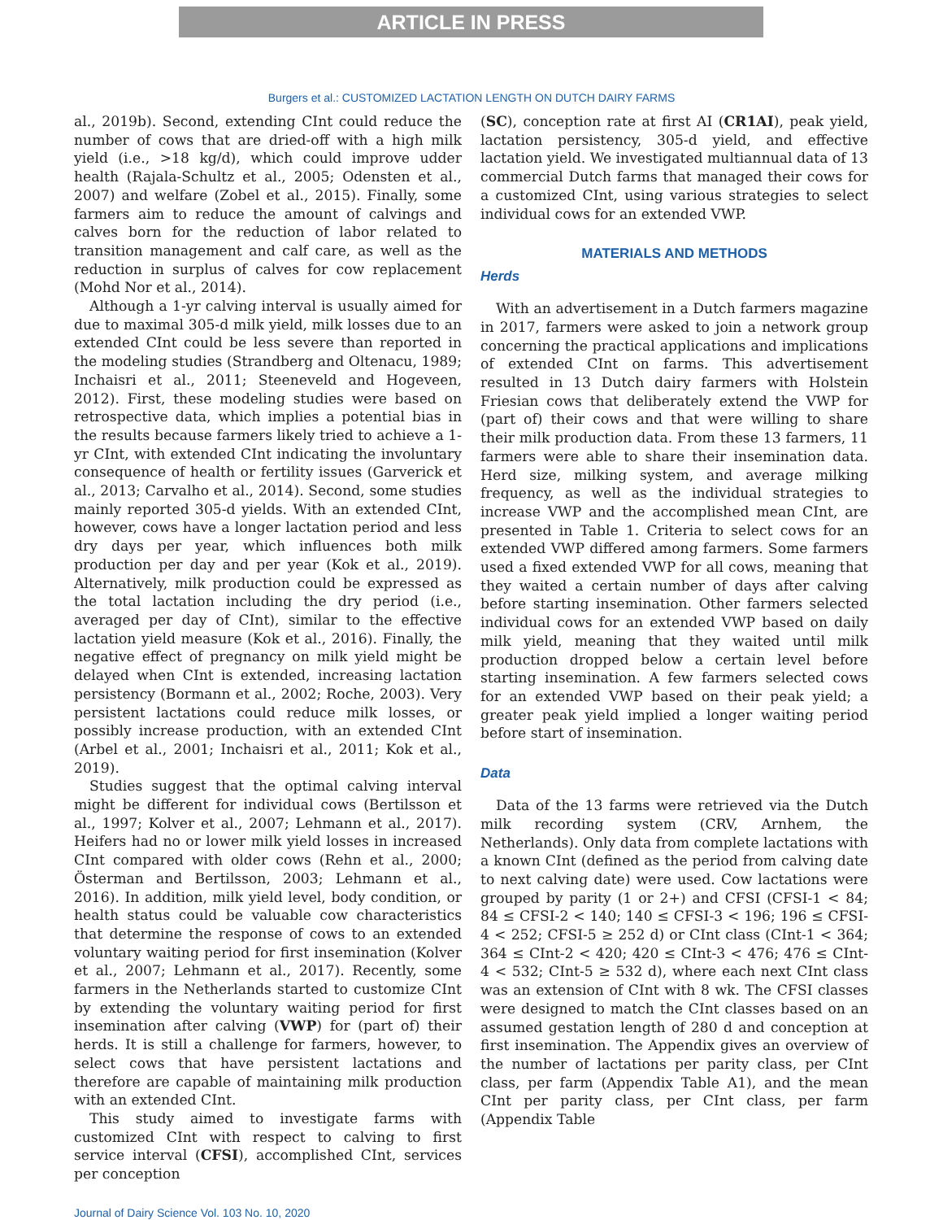ARTICLE IN PRESS
Burgers et al.: CUSTOMIZED LACTATION LENGTH ON DUTCH DAIRY FARMS
al., 2019b). Second, extending CInt could reduce the number of cows that are dried-off with a high milk yield (i.e., >18 kg/d), which could improve udder health (Rajala-Schultz et al., 2005; Odensten et al., 2007) and welfare (Zobel et al., 2015). Finally, some farmers aim to reduce the amount of calvings and calves born for the reduction of labor related to transition management and calf care, as well as the reduction in surplus of calves for cow replacement (Mohd Nor et al., 2014).
Although a 1-yr calving interval is usually aimed for due to maximal 305-d milk yield, milk losses due to an extended CInt could be less severe than reported in the modeling studies (Strandberg and Oltenacu, 1989; Inchaisri et al., 2011; Steeneveld and Hogeveen, 2012). First, these modeling studies were based on retrospective data, which implies a potential bias in the results because farmers likely tried to achieve a 1-yr CInt, with extended CInt indicating the involuntary consequence of health or fertility issues (Garverick et al., 2013; Carvalho et al., 2014). Second, some studies mainly reported 305-d yields. With an extended CInt, however, cows have a longer lactation period and less dry days per year, which influences both milk production per day and per year (Kok et al., 2019). Alternatively, milk production could be expressed as the total lactation including the dry period (i.e., averaged per day of CInt), similar to the effective lactation yield measure (Kok et al., 2016). Finally, the negative effect of pregnancy on milk yield might be delayed when CInt is extended, increasing lactation persistency (Bormann et al., 2002; Roche, 2003). Very persistent lactations could reduce milk losses, or possibly increase production, with an extended CInt (Arbel et al., 2001; Inchaisri et al., 2011; Kok et al., 2019).
Studies suggest that the optimal calving interval might be different for individual cows (Bertilsson et al., 1997; Kolver et al., 2007; Lehmann et al., 2017). Heifers had no or lower milk yield losses in increased CInt compared with older cows (Rehn et al., 2000; Österman and Bertilsson, 2003; Lehmann et al., 2016). In addition, milk yield level, body condition, or health status could be valuable cow characteristics that determine the response of cows to an extended voluntary waiting period for first insemination (Kolver et al., 2007; Lehmann et al., 2017). Recently, some farmers in the Netherlands started to customize CInt by extending the voluntary waiting period for first insemination after calving (VWP) for (part of) their herds. It is still a challenge for farmers, however, to select cows that have persistent lactations and therefore are capable of maintaining milk production with an extended CInt.
This study aimed to investigate farms with customized CInt with respect to calving to first service interval (CFSI), accomplished CInt, services per conception
(SC), conception rate at first AI (CR1AI), peak yield, lactation persistency, 305-d yield, and effective lactation yield. We investigated multiannual data of 13 commercial Dutch farms that managed their cows for a customized CInt, using various strategies to select individual cows for an extended VWP.
MATERIALS AND METHODS
Herds
With an advertisement in a Dutch farmers magazine in 2017, farmers were asked to join a network group concerning the practical applications and implications of extended CInt on farms. This advertisement resulted in 13 Dutch dairy farmers with Holstein Friesian cows that deliberately extend the VWP for (part of) their cows and that were willing to share their milk production data. From these 13 farmers, 11 farmers were able to share their insemination data. Herd size, milking system, and average milking frequency, as well as the individual strategies to increase VWP and the accomplished mean CInt, are presented in Table 1. Criteria to select cows for an extended VWP differed among farmers. Some farmers used a fixed extended VWP for all cows, meaning that they waited a certain number of days after calving before starting insemination. Other farmers selected individual cows for an extended VWP based on daily milk yield, meaning that they waited until milk production dropped below a certain level before starting insemination. A few farmers selected cows for an extended VWP based on their peak yield; a greater peak yield implied a longer waiting period before start of insemination.
Data
Data of the 13 farms were retrieved via the Dutch milk recording system (CRV, Arnhem, the Netherlands). Only data from complete lactations with a known CInt (defined as the period from calving date to next calving date) were used. Cow lactations were grouped by parity (1 or 2+) and CFSI (CFSI-1 < 84; 84 ≤ CFSI-2 < 140; 140 ≤ CFSI-3 < 196; 196 ≤ CFSI-4 < 252; CFSI-5 ≥ 252 d) or CInt class (CInt-1 < 364; 364 ≤ CInt-2 < 420; 420 ≤ CInt-3 < 476; 476 ≤ CInt-4 < 532; CInt-5 ≥ 532 d), where each next CInt class was an extension of CInt with 8 wk. The CFSI classes were designed to match the CInt classes based on an assumed gestation length of 280 d and conception at first insemination. The Appendix gives an overview of the number of lactations per parity class, per CInt class, per farm (Appendix Table A1), and the mean CInt per parity class, per CInt class, per farm (Appendix Table
Journal of Dairy Science Vol. 103 No. 10, 2020